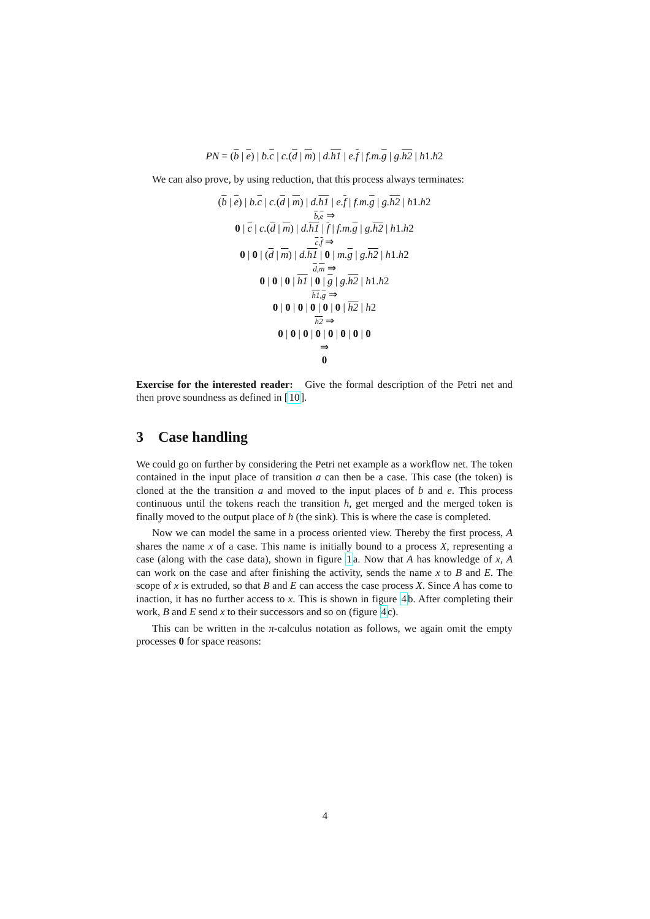PN = (b | e) | b.c | c.(d | m) | d.h1 | e.f | f.m.g | g.h2 | h1.h2
We can also prove, by using reduction, that this process always terminates:
(b | e) | b.c | c.(d | m) | d.h1 | e.f | f.m.g | g.h2 | h1.h2
b,e ⇒
0 | c | c.(d | m) | d.h1 | f | f.m.g | g.h2 | h1.h2
c,f ⇒
0 | 0 | (d | m) | d.h1 | 0 | m.g | g.h2 | h1.h2
d,m ⇒
0 | 0 | 0 | h1 | 0 | g | g.h2 | h1.h2
h1,g ⇒
0 | 0 | 0 | 0 | 0 | 0 | h2 | h2
h2 ⇒
0 | 0 | 0 | 0 | 0 | 0 | 0 | 0
⇒
0
Exercise for the interested reader: Give the formal description of the Petri net and then prove soundness as defined in [10].
3 Case handling
We could go on further by considering the Petri net example as a workflow net. The token contained in the input place of transition a can then be a case. This case (the token) is cloned at the the transition a and moved to the input places of b and e. This process continuous until the tokens reach the transition h, get merged and the merged token is finally moved to the output place of h (the sink). This is where the case is completed.
Now we can model the same in a process oriented view. Thereby the first process, A shares the name x of a case. This name is initially bound to a process X, representing a case (along with the case data), shown in figure 1a. Now that A has knowledge of x, A can work on the case and after finishing the activity, sends the name x to B and E. The scope of x is extruded, so that B and E can access the case process X. Since A has come to inaction, it has no further access to x. This is shown in figure 4b. After completing their work, B and E send x to their successors and so on (figure 4c).
This can be written in the π-calculus notation as follows, we again omit the empty processes 0 for space reasons:
4